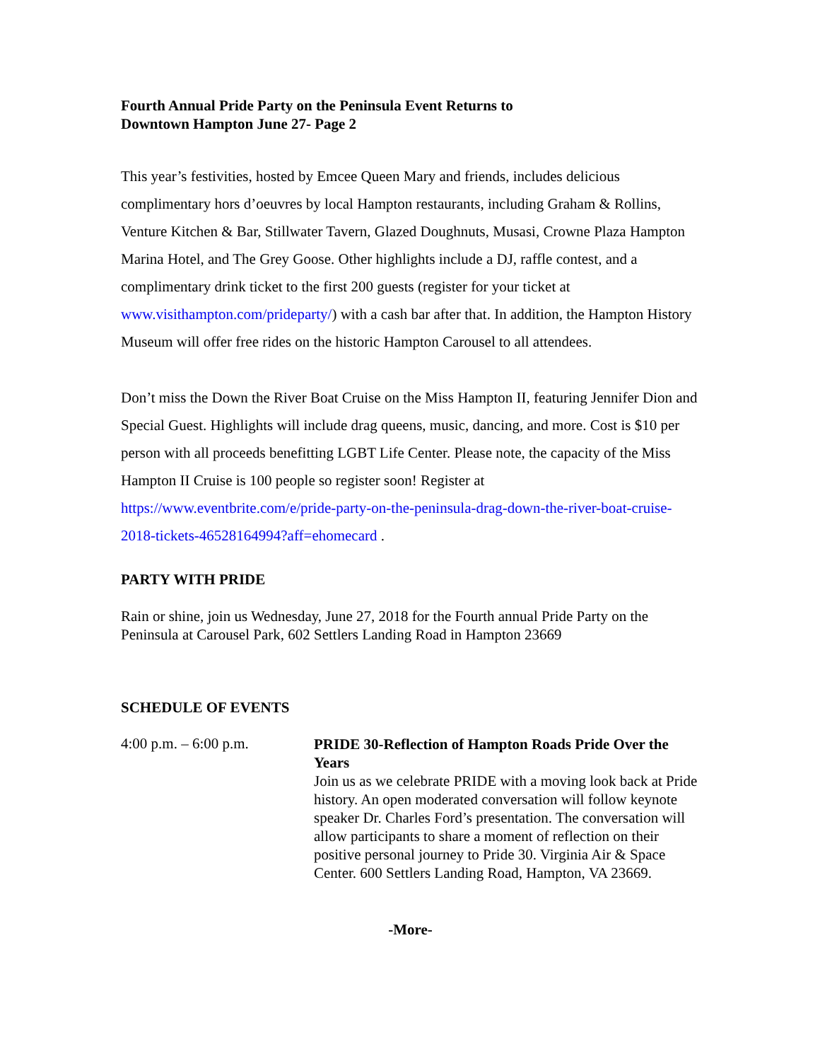Fourth Annual Pride Party on the Peninsula Event Returns to
Downtown Hampton June 27- Page 2
This year’s festivities, hosted by Emcee Queen Mary and friends, includes delicious complimentary hors d’oeuvres by local Hampton restaurants, including Graham & Rollins, Venture Kitchen & Bar, Stillwater Tavern, Glazed Doughnuts, Musasi, Crowne Plaza Hampton Marina Hotel, and The Grey Goose. Other highlights include a DJ, raffle contest, and a complimentary drink ticket to the first 200 guests (register for your ticket at www.visithampton.com/prideparty/) with a cash bar after that. In addition, the Hampton History Museum will offer free rides on the historic Hampton Carousel to all attendees.
Don’t miss the Down the River Boat Cruise on the Miss Hampton II, featuring Jennifer Dion and Special Guest. Highlights will include drag queens, music, dancing, and more. Cost is $10 per person with all proceeds benefitting LGBT Life Center. Please note, the capacity of the Miss Hampton II Cruise is 100 people so register soon! Register at https://www.eventbrite.com/e/pride-party-on-the-peninsula-drag-down-the-river-boat-cruise-2018-tickets-46528164994?aff=ehomecard .
PARTY WITH PRIDE
Rain or shine, join us Wednesday, June 27, 2018 for the Fourth annual Pride Party on the Peninsula at Carousel Park, 602 Settlers Landing Road in Hampton 23669
SCHEDULE OF EVENTS
4:00 p.m. – 6:00 p.m.
PRIDE 30-Reflection of Hampton Roads Pride Over the Years
Join us as we celebrate PRIDE with a moving look back at Pride history. An open moderated conversation will follow keynote speaker Dr. Charles Ford’s presentation. The conversation will allow participants to share a moment of reflection on their positive personal journey to Pride 30. Virginia Air & Space Center. 600 Settlers Landing Road, Hampton, VA 23669.
-More-